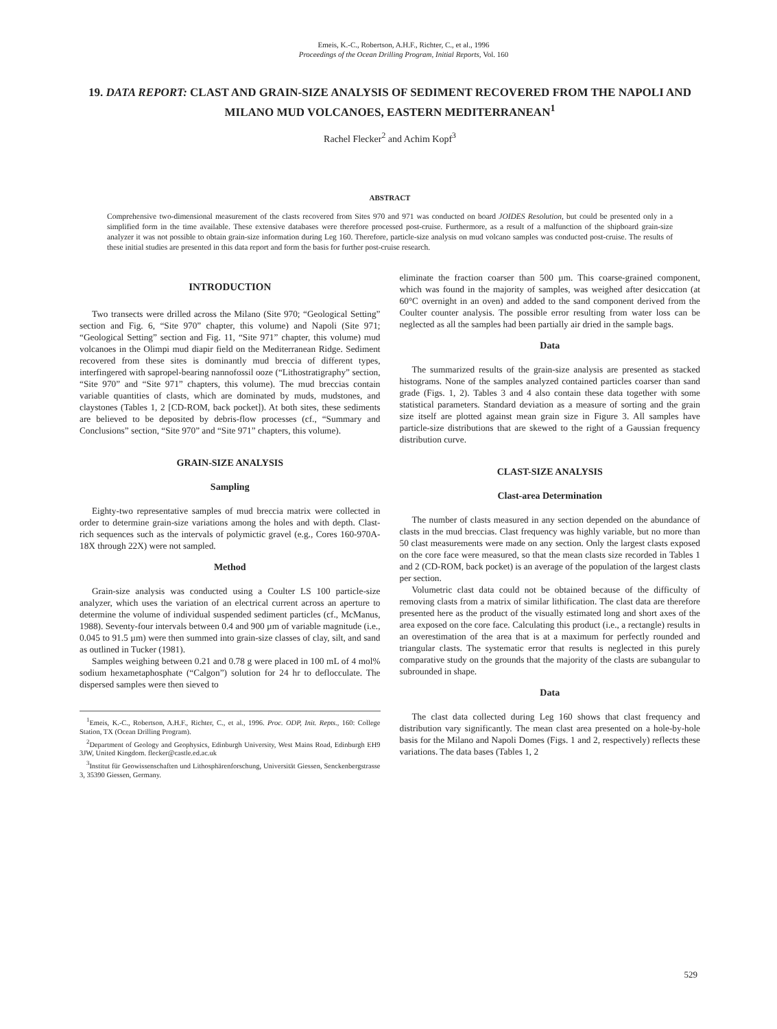Emeis, K.-C., Robertson, A.H.F., Richter, C., et al., 1996
Proceedings of the Ocean Drilling Program, Initial Reports, Vol. 160
19. DATA REPORT: CLAST AND GRAIN-SIZE ANALYSIS OF SEDIMENT RECOVERED FROM THE NAPOLI AND MILANO MUD VOLCANOES, EASTERN MEDITERRANEAN<sup>1</sup>
Rachel Flecker<sup>2</sup> and Achim Kopf<sup>3</sup>
ABSTRACT
Comprehensive two-dimensional measurement of the clasts recovered from Sites 970 and 971 was conducted on board JOIDES Resolution, but could be presented only in a simplified form in the time available. These extensive databases were therefore processed post-cruise. Furthermore, as a result of a malfunction of the shipboard grain-size analyzer it was not possible to obtain grain-size information during Leg 160. Therefore, particle-size analysis on mud volcano samples was conducted post-cruise. The results of these initial studies are presented in this data report and form the basis for further post-cruise research.
INTRODUCTION
Two transects were drilled across the Milano (Site 970; “Geological Setting” section and Fig. 6, “Site 970” chapter, this volume) and Napoli (Site 971; “Geological Setting” section and Fig. 11, “Site 971” chapter, this volume) mud volcanoes in the Olimpi mud diapir field on the Mediterranean Ridge. Sediment recovered from these sites is dominantly mud breccia of different types, interfingered with sapropel-bearing nannofossil ooze (“Lithostratigraphy” section, “Site 970” and “Site 971” chapters, this volume). The mud breccias contain variable quantities of clasts, which are dominated by muds, mudstones, and claystones (Tables 1, 2 [CD-ROM, back pocket]). At both sites, these sediments are believed to be deposited by debris-flow processes (cf., “Summary and Conclusions” section, “Site 970” and “Site 971” chapters, this volume).
GRAIN-SIZE ANALYSIS
Sampling
Eighty-two representative samples of mud breccia matrix were collected in order to determine grain-size variations among the holes and with depth. Clast-rich sequences such as the intervals of polymictic gravel (e.g., Cores 160-970A-18X through 22X) were not sampled.
Method
Grain-size analysis was conducted using a Coulter LS 100 particle-size analyzer, which uses the variation of an electrical current across an aperture to determine the volume of individual suspended sediment particles (cf., McManus, 1988). Seventy-four intervals between 0.4 and 900 µm of variable magnitude (i.e., 0.045 to 91.5 µm) were then summed into grain-size classes of clay, silt, and sand as outlined in Tucker (1981).
Samples weighing between 0.21 and 0.78 g were placed in 100 mL of 4 mol% sodium hexametaphosphate (“Calgon”) solution for 24 hr to deflocculate. The dispersed samples were then sieved to
<sup>1</sup> Emeis, K.-C., Robertson, A.H.F., Richter, C., et al., 1996. Proc. ODP, Init. Repts., 160: College Station, TX (Ocean Drilling Program).
<sup>2</sup> Department of Geology and Geophysics, Edinburgh University, West Mains Road, Edinburgh EH9 3JW, United Kingdom. flecker@castle.ed.ac.uk
<sup>3</sup> Institut für Geowissenschaften und Lithosphärenforschung, Universität Giessen, Senckenbergstrasse 3, 35390 Giessen, Germany.
eliminate the fraction coarser than 500 µm. This coarse-grained component, which was found in the majority of samples, was weighed after desiccation (at 60°C overnight in an oven) and added to the sand component derived from the Coulter counter analysis. The possible error resulting from water loss can be neglected as all the samples had been partially air dried in the sample bags.
Data
The summarized results of the grain-size analysis are presented as stacked histograms. None of the samples analyzed contained particles coarser than sand grade (Figs. 1, 2). Tables 3 and 4 also contain these data together with some statistical parameters. Standard deviation as a measure of sorting and the grain size itself are plotted against mean grain size in Figure 3. All samples have particle-size distributions that are skewed to the right of a Gaussian frequency distribution curve.
CLAST-SIZE ANALYSIS
Clast-area Determination
The number of clasts measured in any section depended on the abundance of clasts in the mud breccias. Clast frequency was highly variable, but no more than 50 clast measurements were made on any section. Only the largest clasts exposed on the core face were measured, so that the mean clasts size recorded in Tables 1 and 2 (CD-ROM, back pocket) is an average of the population of the largest clasts per section.
Volumetric clast data could not be obtained because of the difficulty of removing clasts from a matrix of similar lithification. The clast data are therefore presented here as the product of the visually estimated long and short axes of the area exposed on the core face. Calculating this product (i.e., a rectangle) results in an overestimation of the area that is at a maximum for perfectly rounded and triangular clasts. The systematic error that results is neglected in this purely comparative study on the grounds that the majority of the clasts are subangular to subrounded in shape.
Data
The clast data collected during Leg 160 shows that clast frequency and distribution vary significantly. The mean clast area presented on a hole-by-hole basis for the Milano and Napoli Domes (Figs. 1 and 2, respectively) reflects these variations. The data bases (Tables 1, 2
529